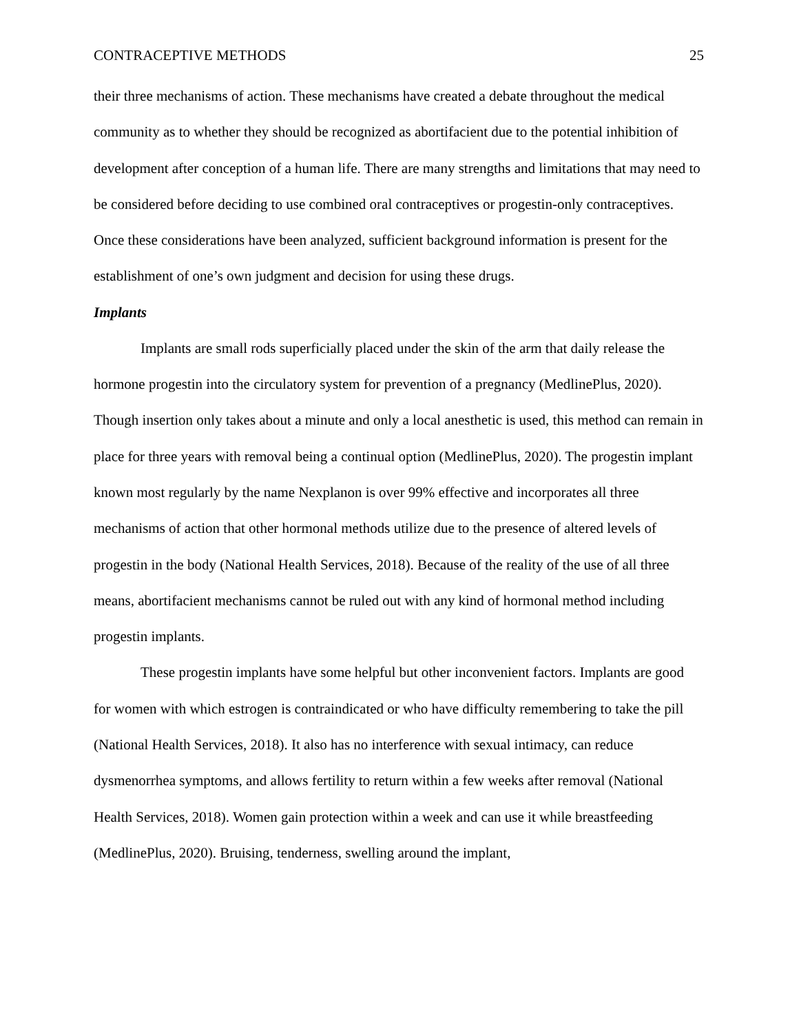CONTRACEPTIVE METHODS 25
their three mechanisms of action. These mechanisms have created a debate throughout the medical community as to whether they should be recognized as abortifacient due to the potential inhibition of development after conception of a human life. There are many strengths and limitations that may need to be considered before deciding to use combined oral contraceptives or progestin-only contraceptives. Once these considerations have been analyzed, sufficient background information is present for the establishment of one’s own judgment and decision for using these drugs.
Implants
Implants are small rods superficially placed under the skin of the arm that daily release the hormone progestin into the circulatory system for prevention of a pregnancy (MedlinePlus, 2020). Though insertion only takes about a minute and only a local anesthetic is used, this method can remain in place for three years with removal being a continual option (MedlinePlus, 2020). The progestin implant known most regularly by the name Nexplanon is over 99% effective and incorporates all three mechanisms of action that other hormonal methods utilize due to the presence of altered levels of progestin in the body (National Health Services, 2018). Because of the reality of the use of all three means, abortifacient mechanisms cannot be ruled out with any kind of hormonal method including progestin implants.
These progestin implants have some helpful but other inconvenient factors. Implants are good for women with which estrogen is contraindicated or who have difficulty remembering to take the pill (National Health Services, 2018). It also has no interference with sexual intimacy, can reduce dysmenorrhea symptoms, and allows fertility to return within a few weeks after removal (National Health Services, 2018). Women gain protection within a week and can use it while breastfeeding (MedlinePlus, 2020). Bruising, tenderness, swelling around the implant,